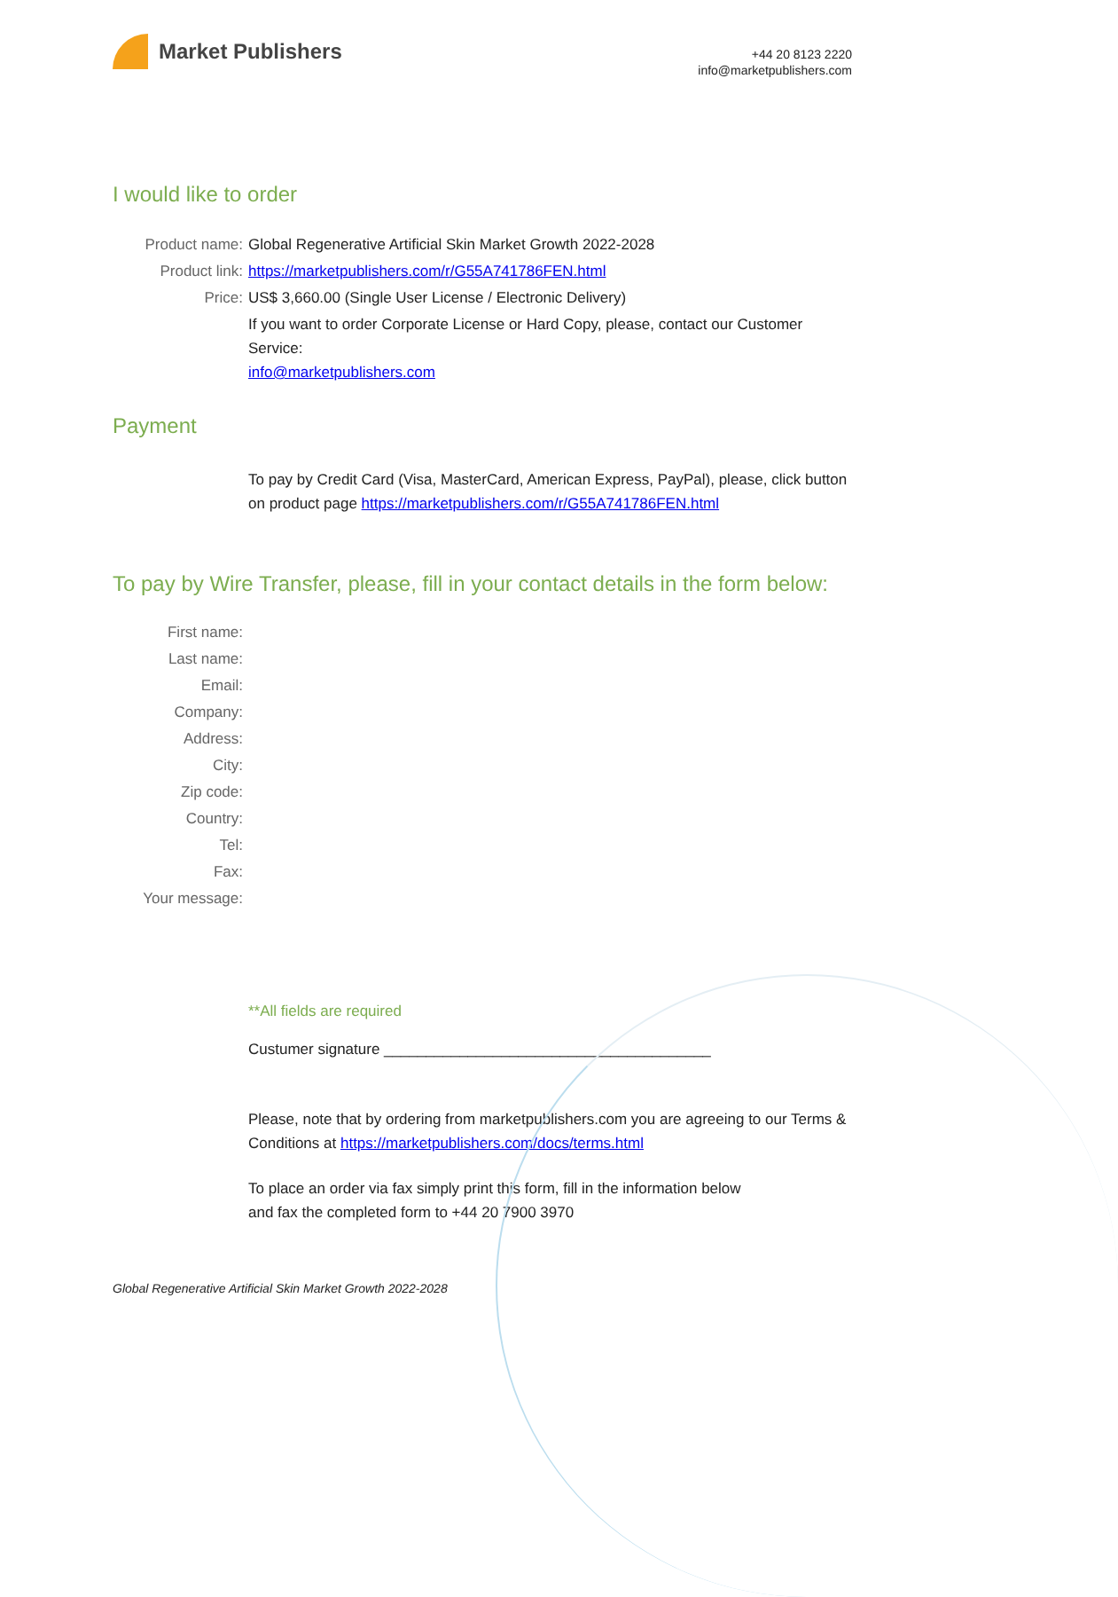Market Publishers
+44 20 8123 2220
info@marketpublishers.com
I would like to order
Product name: Global Regenerative Artificial Skin Market Growth 2022-2028
Product link: https://marketpublishers.com/r/G55A741786FEN.html
Price: US$ 3,660.00 (Single User License / Electronic Delivery)
If you want to order Corporate License or Hard Copy, please, contact our Customer Service:
info@marketpublishers.com
Payment
To pay by Credit Card (Visa, MasterCard, American Express, PayPal), please, click button on product page https://marketpublishers.com/r/G55A741786FEN.html
To pay by Wire Transfer, please, fill in your contact details in the form below:
First name:
Last name:
Email:
Company:
Address:
City:
Zip code:
Country:
Tel:
Fax:
Your message:
**All fields are required
Custumer signature _______________________________________
Please, note that by ordering from marketpublishers.com you are agreeing to our Terms & Conditions at https://marketpublishers.com/docs/terms.html
To place an order via fax simply print this form, fill in the information below
and fax the completed form to +44 20 7900 3970
Global Regenerative Artificial Skin Market Growth 2022-2028